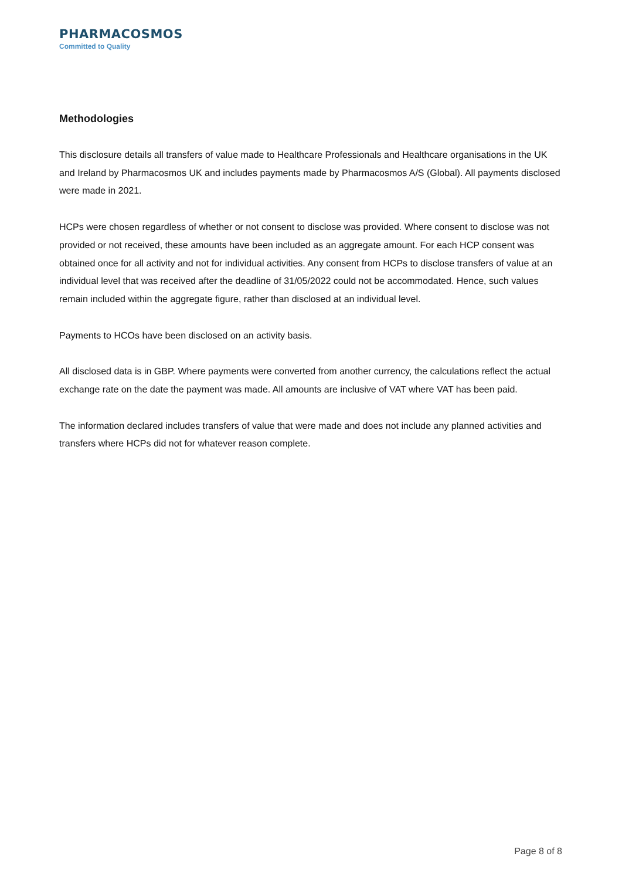PHARMACOSMOS
Committed to Quality
Methodologies
This disclosure details all transfers of value made to Healthcare Professionals and Healthcare organisations in the UK and Ireland by Pharmacosmos UK and includes payments made by Pharmacosmos A/S (Global). All payments disclosed were made in 2021.
HCPs were chosen regardless of whether or not consent to disclose was provided. Where consent to disclose was not provided or not received, these amounts have been included as an aggregate amount. For each HCP consent was obtained once for all activity and not for individual activities. Any consent from HCPs to disclose transfers of value at an individual level that was received after the deadline of 31/05/2022 could not be accommodated. Hence, such values remain included within the aggregate figure, rather than disclosed at an individual level.
Payments to HCOs have been disclosed on an activity basis.
All disclosed data is in GBP. Where payments were converted from another currency, the calculations reflect the actual exchange rate on the date the payment was made. All amounts are inclusive of VAT where VAT has been paid.
The information declared includes transfers of value that were made and does not include any planned activities and transfers where HCPs did not for whatever reason complete.
Page 8 of 8